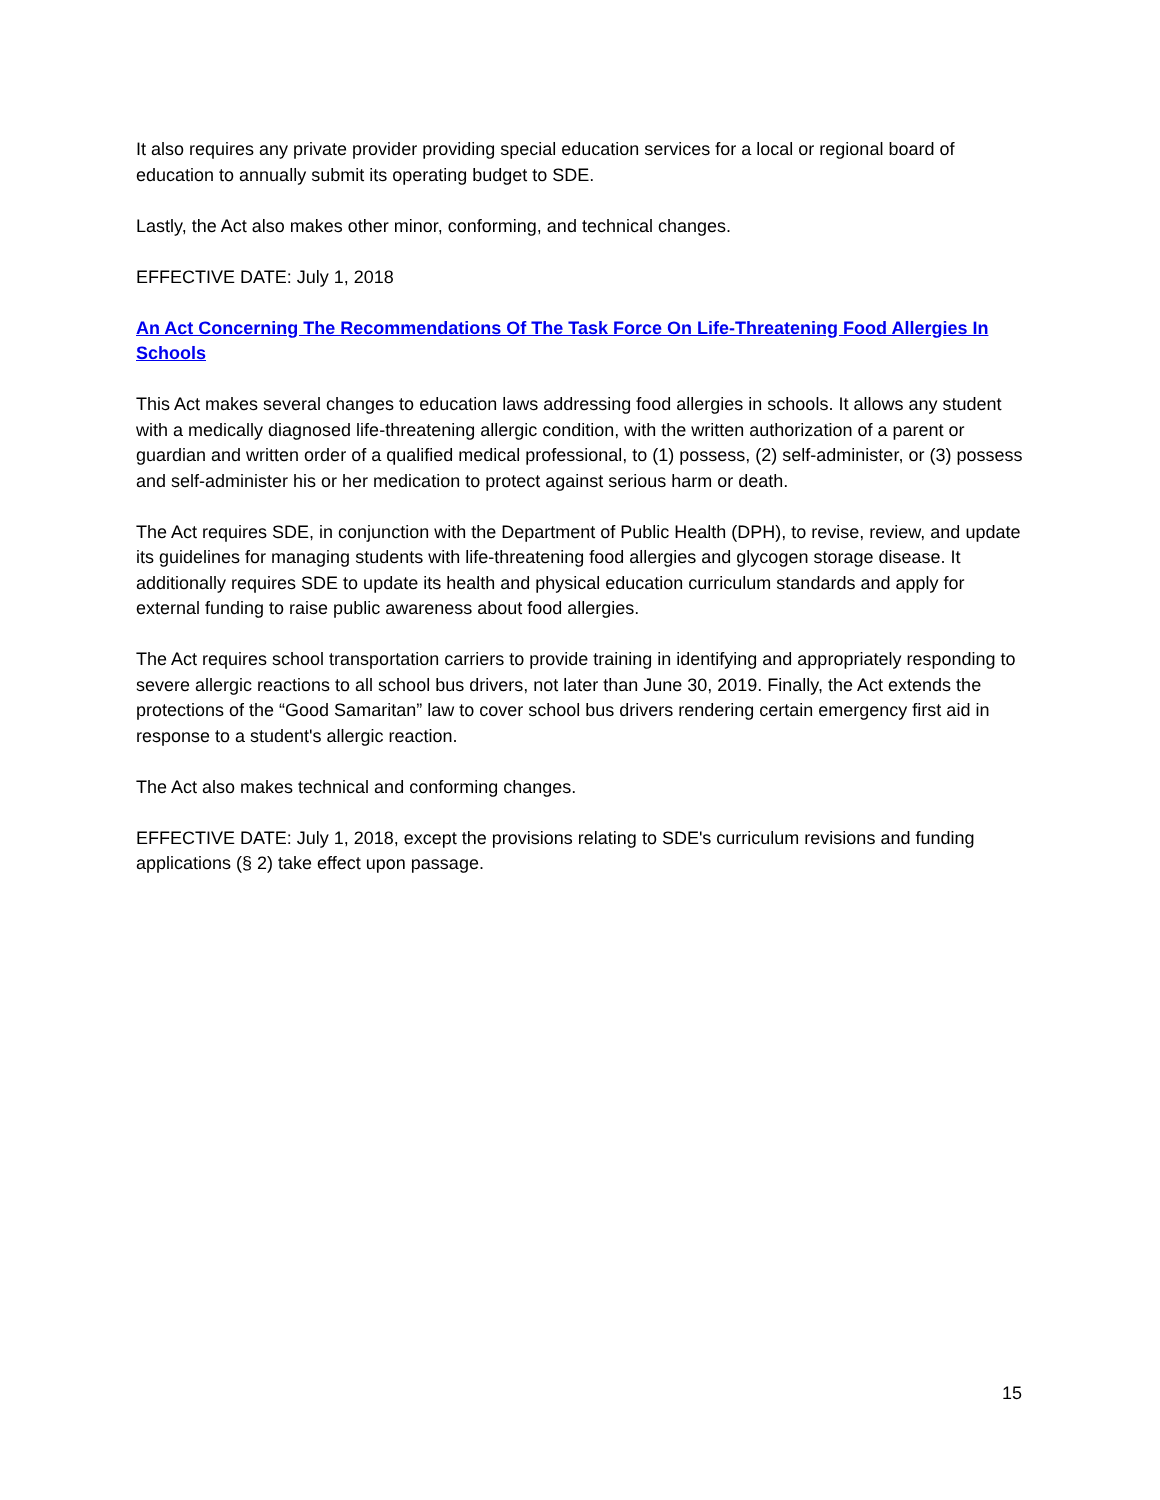It also requires any private provider providing special education services for a local or regional board of education to annually submit its operating budget to SDE.
Lastly, the Act also makes other minor, conforming, and technical changes.
EFFECTIVE DATE: July 1, 2018
An Act Concerning The Recommendations Of The Task Force On Life-Threatening Food Allergies In Schools
This Act makes several changes to education laws addressing food allergies in schools. It allows any student with a medically diagnosed life-threatening allergic condition, with the written authorization of a parent or guardian and written order of a qualified medical professional, to (1) possess, (2) self-administer, or (3) possess and self-administer his or her medication to protect against serious harm or death.
The Act requires SDE, in conjunction with the Department of Public Health (DPH), to revise, review, and update its guidelines for managing students with life-threatening food allergies and glycogen storage disease. It additionally requires SDE to update its health and physical education curriculum standards and apply for external funding to raise public awareness about food allergies.
The Act requires school transportation carriers to provide training in identifying and appropriately responding to severe allergic reactions to all school bus drivers, not later than June 30, 2019. Finally, the Act extends the protections of the “Good Samaritan” law to cover school bus drivers rendering certain emergency first aid in response to a student's allergic reaction.
The Act also makes technical and conforming changes.
EFFECTIVE DATE: July 1, 2018, except the provisions relating to SDE's curriculum revisions and funding applications (§ 2) take effect upon passage.
15